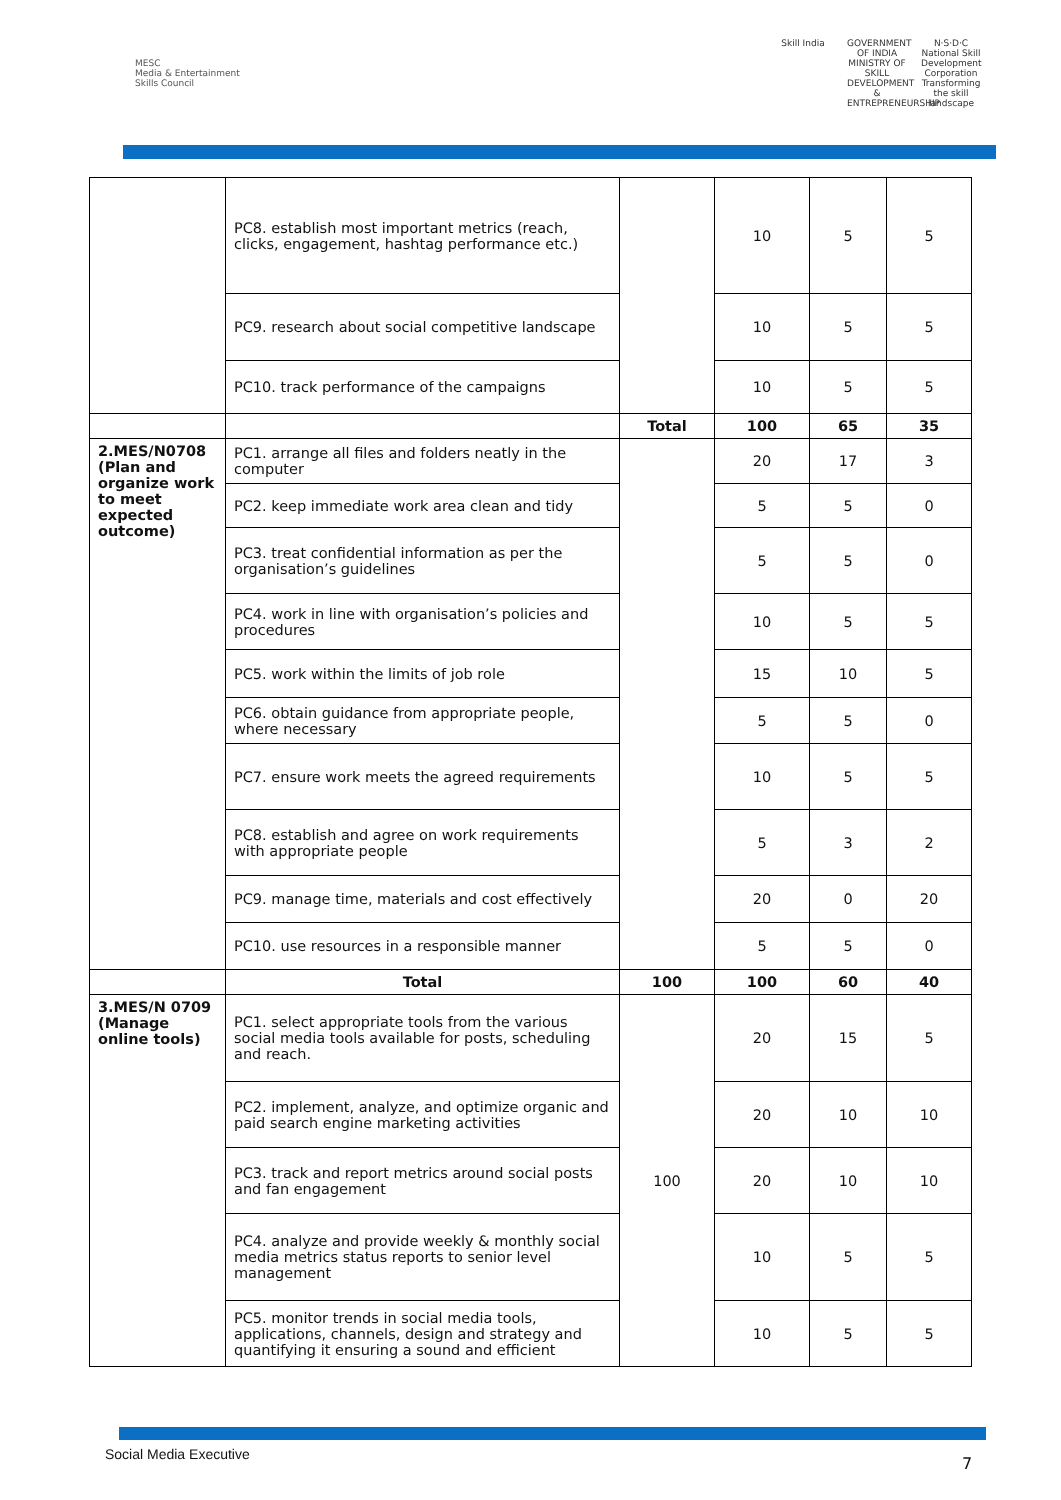MESC
Media & Entertainment Skills Council
Skill India GOVERNMENT OF INDIA MINISTRY OF SKILL DEVELOPMENT & ENTREPRENEURSHIP
N·S·D·C National Skill Development Corporation Transforming the skill landscape
| | PC8. establish most important metrics (reach, clicks, engagement, hashtag performance etc.) | | 10 | 5 | 5 |
| | PC9. research about social competitive landscape | | 10 | 5 | 5 |
| | PC10. track performance of the campaigns | | 10 | 5 | 5 |
| | | Total | 100 | 65 | 35 |
| 2.MES/N0708 (Plan and organize work to meet expected outcome) | PC1. arrange all files and folders neatly in the computer | | 20 | 17 | 3 |
| | PC2. keep immediate work area clean and tidy | | 5 | 5 | 0 |
| | PC3. treat confidential information as per the organisation’s guidelines | | 5 | 5 | 0 |
| | PC4. work in line with organisation’s policies and procedures | | 10 | 5 | 5 |
| | PC5. work within the limits of job role | | 15 | 10 | 5 |
| | PC6. obtain guidance from appropriate people, where necessary | | 5 | 5 | 0 |
| | PC7. ensure work meets the agreed requirements | | 10 | 5 | 5 |
| | PC8. establish and agree on work requirements with appropriate people | | 5 | 3 | 2 |
| | PC9. manage time, materials and cost effectively | | 20 | 0 | 20 |
| | PC10. use resources in a responsible manner | | 5 | 5 | 0 |
| | Total | 100 | 100 | 60 | 40 |
| 3.MES/N 0709 (Manage online tools) | PC1. select appropriate tools from the various social media tools available for posts, scheduling and reach. | 100 | 20 | 15 | 5 |
| | PC2. implement, analyze, and optimize organic and paid search engine marketing activities | | 20 | 10 | 10 |
| | PC3. track and report metrics around social posts and fan engagement | | 20 | 10 | 10 |
| | PC4. analyze and provide weekly & monthly social media metrics status reports to senior level management | | 10 | 5 | 5 |
| | PC5. monitor trends in social media tools, applications, channels, design and strategy and quantifying it ensuring a sound and efficient | | 10 | 5 | 5 |
Social Media Executive 7